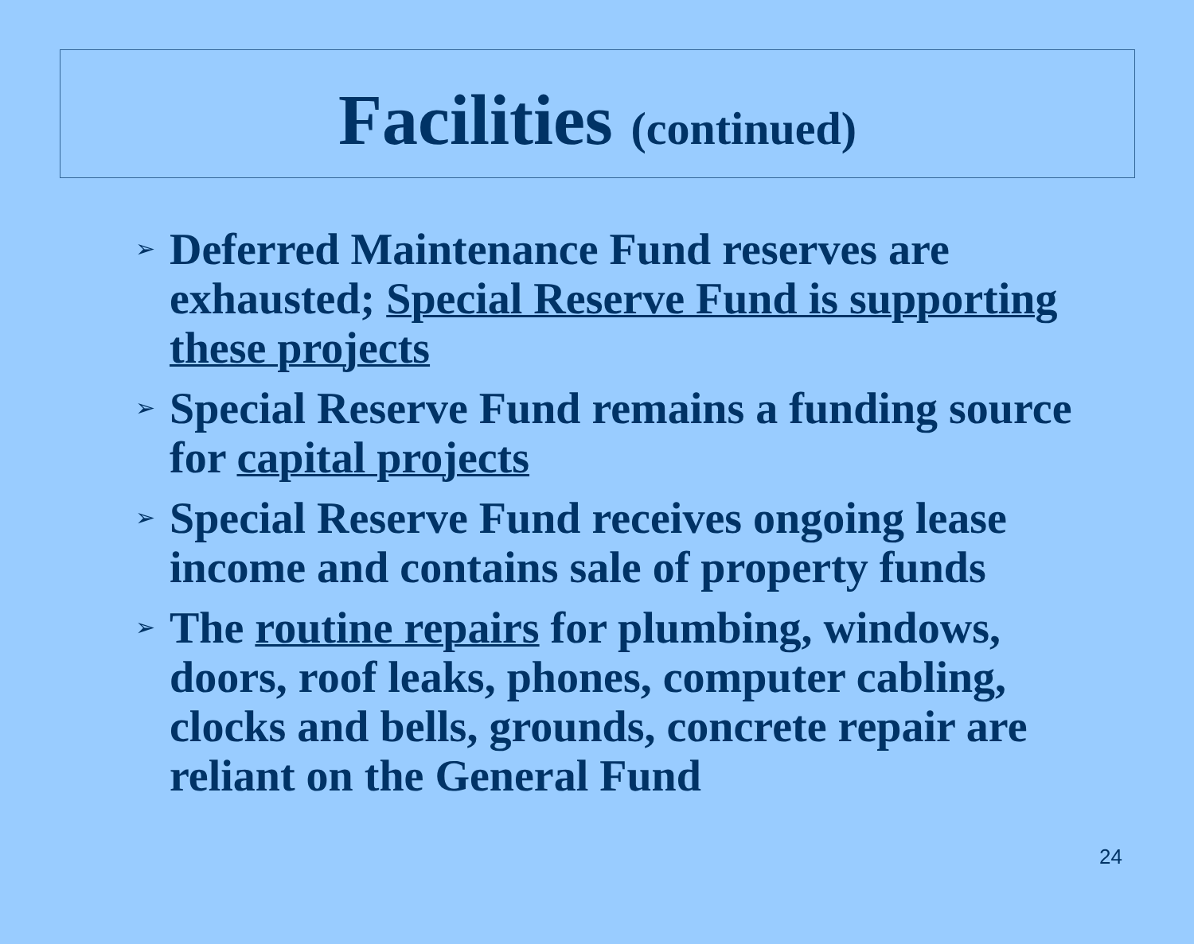Facilities (continued)
➢ Deferred Maintenance Fund reserves are exhausted; Special Reserve Fund is supporting these projects
➢ Special Reserve Fund remains a funding source for capital projects
➢ Special Reserve Fund receives ongoing lease income and contains sale of property funds
➢ The routine repairs for plumbing, windows, doors, roof leaks, phones, computer cabling, clocks and bells, grounds, concrete repair are reliant on the General Fund
24